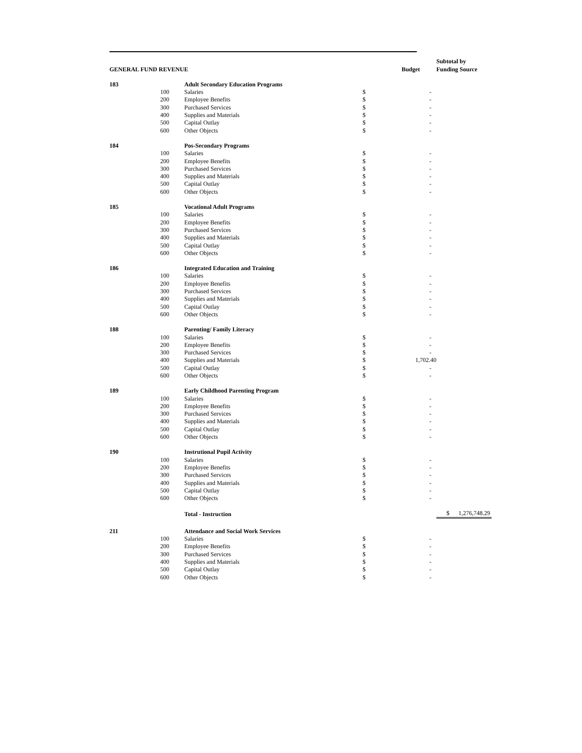| | | | | | Subtotal by |
| --- | --- | --- | --- | --- | --- |
| GENERAL FUND REVENUE | | | | Budget | Funding Source |
| 183 | | Adult Secondary Education Programs | | | |
| | 100 | Salaries | $ | - | |
| | 200 | Employee Benefits | $ | - | |
| | 300 | Purchased Services | $ | - | |
| | 400 | Supplies and Materials | $ | - | |
| | 500 | Capital Outlay | $ | - | |
| | 600 | Other Objects | $ | - | |
| 184 | | Pos-Secondary Programs | | | |
| | 100 | Salaries | $ | - | |
| | 200 | Employee Benefits | $ | - | |
| | 300 | Purchased Services | $ | - | |
| | 400 | Supplies and Materials | $ | - | |
| | 500 | Capital Outlay | $ | - | |
| | 600 | Other Objects | $ | - | |
| 185 | | Vocational Adult Programs | | | |
| | 100 | Salaries | $ | - | |
| | 200 | Employee Benefits | $ | - | |
| | 300 | Purchased Services | $ | - | |
| | 400 | Supplies and Materials | $ | - | |
| | 500 | Capital Outlay | $ | - | |
| | 600 | Other Objects | $ | - | |
| 186 | | Integrated Education and Training | | | |
| | 100 | Salaries | $ | - | |
| | 200 | Employee Benefits | $ | - | |
| | 300 | Purchased Services | $ | - | |
| | 400 | Supplies and Materials | $ | - | |
| | 500 | Capital Outlay | $ | - | |
| | 600 | Other Objects | $ | - | |
| 188 | | Parenting/ Family Literacy | | | |
| | 100 | Salaries | $ | - | |
| | 200 | Employee Benefits | $ | - | |
| | 300 | Purchased Services | $ | - | |
| | 400 | Supplies and Materials | $ | 1,702.40 | |
| | 500 | Capital Outlay | $ | - | |
| | 600 | Other Objects | $ | - | |
| 189 | | Early Childhood Parenting Program | | | |
| | 100 | Salaries | $ | - | |
| | 200 | Employee Benefits | $ | - | |
| | 300 | Purchased Services | $ | - | |
| | 400 | Supplies and Materials | $ | - | |
| | 500 | Capital Outlay | $ | - | |
| | 600 | Other Objects | $ | - | |
| 190 | | Instrutional Pupil Activity | | | |
| | 100 | Salaries | $ | - | |
| | 200 | Employee Benefits | $ | - | |
| | 300 | Purchased Services | $ | - | |
| | 400 | Supplies and Materials | $ | - | |
| | 500 | Capital Outlay | $ | - | |
| | 600 | Other Objects | $ | - | |
| | | Total - Instruction | | | $ 1,276,748.29 |
| 211 | | Attendance and Social Work Services | | | |
| | 100 | Salaries | $ | - | |
| | 200 | Employee Benefits | $ | - | |
| | 300 | Purchased Services | $ | - | |
| | 400 | Supplies and Materials | $ | - | |
| | 500 | Capital Outlay | $ | - | |
| | 600 | Other Objects | $ | - | |